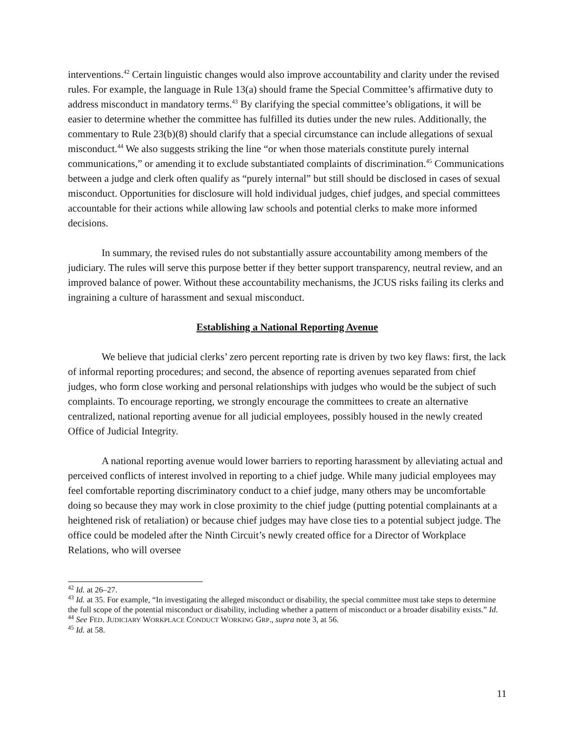interventions.<sup>42</sup> Certain linguistic changes would also improve accountability and clarity under the revised rules. For example, the language in Rule 13(a) should frame the Special Committee’s affirmative duty to address misconduct in mandatory terms.<sup>43</sup> By clarifying the special committee’s obligations, it will be easier to determine whether the committee has fulfilled its duties under the new rules. Additionally, the commentary to Rule 23(b)(8) should clarify that a special circumstance can include allegations of sexual misconduct.<sup>44</sup> We also suggests striking the line “or when those materials constitute purely internal communications,” or amending it to exclude substantiated complaints of discrimination.<sup>45</sup> Communications between a judge and clerk often qualify as “purely internal” but still should be disclosed in cases of sexual misconduct. Opportunities for disclosure will hold individual judges, chief judges, and special committees accountable for their actions while allowing law schools and potential clerks to make more informed decisions.
In summary, the revised rules do not substantially assure accountability among members of the judiciary. The rules will serve this purpose better if they better support transparency, neutral review, and an improved balance of power. Without these accountability mechanisms, the JCUS risks failing its clerks and ingraining a culture of harassment and sexual misconduct.
Establishing a National Reporting Avenue
We believe that judicial clerks’ zero percent reporting rate is driven by two key flaws: first, the lack of informal reporting procedures; and second, the absence of reporting avenues separated from chief judges, who form close working and personal relationships with judges who would be the subject of such complaints. To encourage reporting, we strongly encourage the committees to create an alternative centralized, national reporting avenue for all judicial employees, possibly housed in the newly created Office of Judicial Integrity.
A national reporting avenue would lower barriers to reporting harassment by alleviating actual and perceived conflicts of interest involved in reporting to a chief judge. While many judicial employees may feel comfortable reporting discriminatory conduct to a chief judge, many others may be uncomfortable doing so because they may work in close proximity to the chief judge (putting potential complainants at a heightened risk of retaliation) or because chief judges may have close ties to a potential subject judge. The office could be modeled after the Ninth Circuit’s newly created office for a Director of Workplace Relations, who will oversee
<sup>42</sup> Id. at 26–27.
<sup>43</sup> Id. at 35. For example, “In investigating the alleged misconduct or disability, the special committee must take steps to determine the full scope of the potential misconduct or disability, including whether a pattern of misconduct or a broader disability exists.” Id.
<sup>44</sup> See FED. JUDICIARY WORKPLACE CONDUCT WORKING GRP., supra note 3, at 56.
<sup>45</sup> Id. at 58.
11